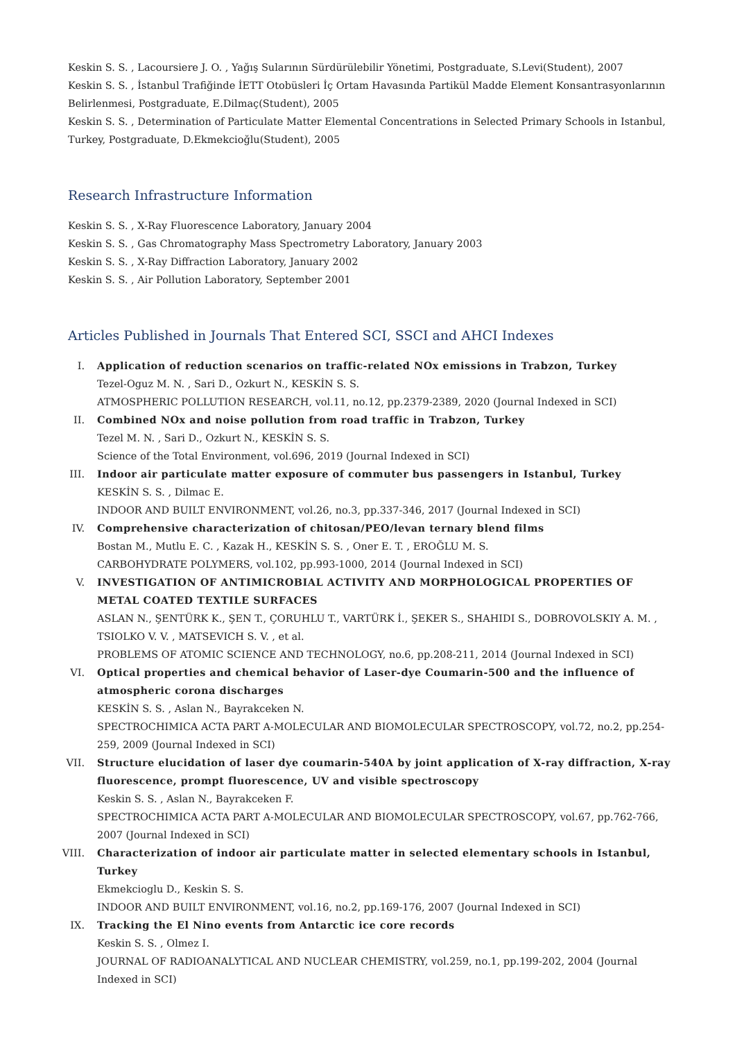Keskin S. S. , Lacoursiere J. O. , Yağış Sularının Sürdürülebilir Yönetimi, Postgraduate, S.Levi(Student), 2007
Keskin S. S. , İstanbul Trafiğinde İETT Otobüsleri İç Ortam Havasında Partikül Madde Element Konsantrasyonlarının Belirlenmesi, Postgraduate, E.Dilmaç(Student), 2005
Keskin S. S. , Determination of Particulate Matter Elemental Concentrations in Selected Primary Schools in Istanbul, Turkey, Postgraduate, D.Ekmekcioğlu(Student), 2005
Research Infrastructure Information
Keskin S. S. , X-Ray Fluorescence Laboratory, January 2004
Keskin S. S. , Gas Chromatography Mass Spectrometry Laboratory, January 2003
Keskin S. S. , X-Ray Diffraction Laboratory, January 2002
Keskin S. S. , Air Pollution Laboratory, September 2001
Articles Published in Journals That Entered SCI, SSCI and AHCI Indexes
I. Application of reduction scenarios on traffic-related NOx emissions in Trabzon, Turkey
Tezel-Oguz M. N. , Sari D., Ozkurt N., KESKİN S. S.
ATMOSPHERIC POLLUTION RESEARCH, vol.11, no.12, pp.2379-2389, 2020 (Journal Indexed in SCI)
II. Combined NOx and noise pollution from road traffic in Trabzon, Turkey
Tezel M. N. , Sari D., Ozkurt N., KESKİN S. S.
Science of the Total Environment, vol.696, 2019 (Journal Indexed in SCI)
III. Indoor air particulate matter exposure of commuter bus passengers in Istanbul, Turkey
KESKİN S. S. , Dilmac E.
INDOOR AND BUILT ENVIRONMENT, vol.26, no.3, pp.337-346, 2017 (Journal Indexed in SCI)
IV. Comprehensive characterization of chitosan/PEO/levan ternary blend films
Bostan M., Mutlu E. C. , Kazak H., KESKİN S. S. , Oner E. T. , EROĞLU M. S.
CARBOHYDRATE POLYMERS, vol.102, pp.993-1000, 2014 (Journal Indexed in SCI)
V. INVESTIGATION OF ANTIMICROBIAL ACTIVITY AND MORPHOLOGICAL PROPERTIES OF METAL COATED TEXTILE SURFACES
ASLAN N., ŞENTÜRK K., ŞEN T., ÇORUHLU T., VARTÜRK İ., ŞEKER S., SHAHIDI S., DOBROVOLSKIY A. M. , TSIOLKO V. V. , MATSEVICH S. V. , et al.
PROBLEMS OF ATOMIC SCIENCE AND TECHNOLOGY, no.6, pp.208-211, 2014 (Journal Indexed in SCI)
VI. Optical properties and chemical behavior of Laser-dye Coumarin-500 and the influence of atmospheric corona discharges
KESKİN S. S. , Aslan N., Bayrakceken N.
SPECTROCHIMICA ACTA PART A-MOLECULAR AND BIOMOLECULAR SPECTROSCOPY, vol.72, no.2, pp.254-259, 2009 (Journal Indexed in SCI)
VII. Structure elucidation of laser dye coumarin-540A by joint application of X-ray diffraction, X-ray fluorescence, prompt fluorescence, UV and visible spectroscopy
Keskin S. S. , Aslan N., Bayrakceken F.
SPECTROCHIMICA ACTA PART A-MOLECULAR AND BIOMOLECULAR SPECTROSCOPY, vol.67, pp.762-766, 2007 (Journal Indexed in SCI)
VIII. Characterization of indoor air particulate matter in selected elementary schools in Istanbul, Turkey
Ekmekcioglu D., Keskin S. S.
INDOOR AND BUILT ENVIRONMENT, vol.16, no.2, pp.169-176, 2007 (Journal Indexed in SCI)
IX. Tracking the El Nino events from Antarctic ice core records
Keskin S. S. , Olmez I.
JOURNAL OF RADIOANALYTICAL AND NUCLEAR CHEMISTRY, vol.259, no.1, pp.199-202, 2004 (Journal Indexed in SCI)